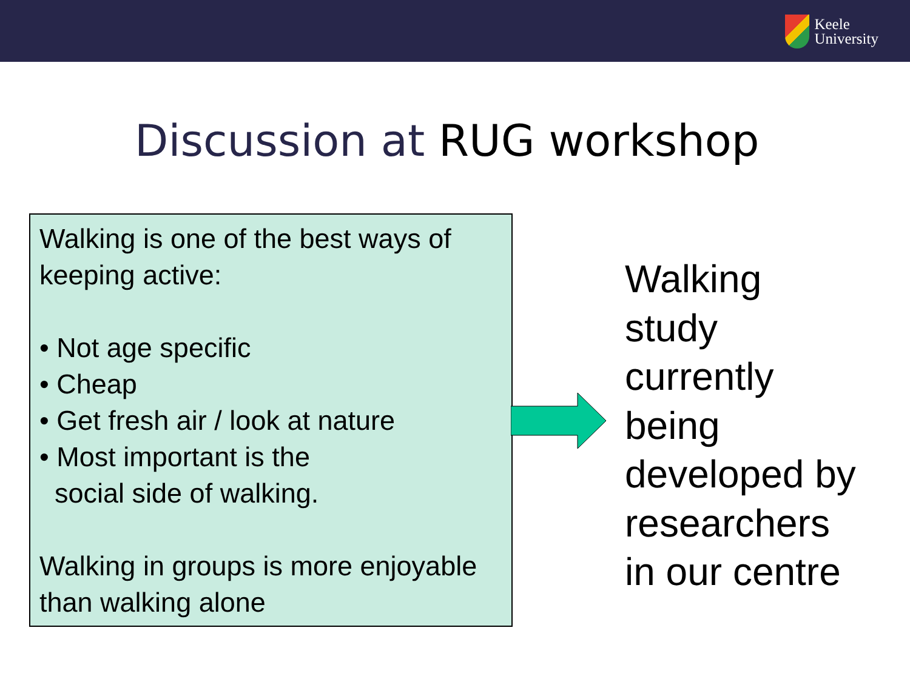Keele
University
Discussion at RUG workshop
Walking is one of the best ways of keeping active:
• Not age specific
• Cheap
• Get fresh air / look at nature
• Most important is the
social side of walking.
Walking in groups is more enjoyable than walking alone
Walking
study
currently
being
developed by
researchers
in our centre